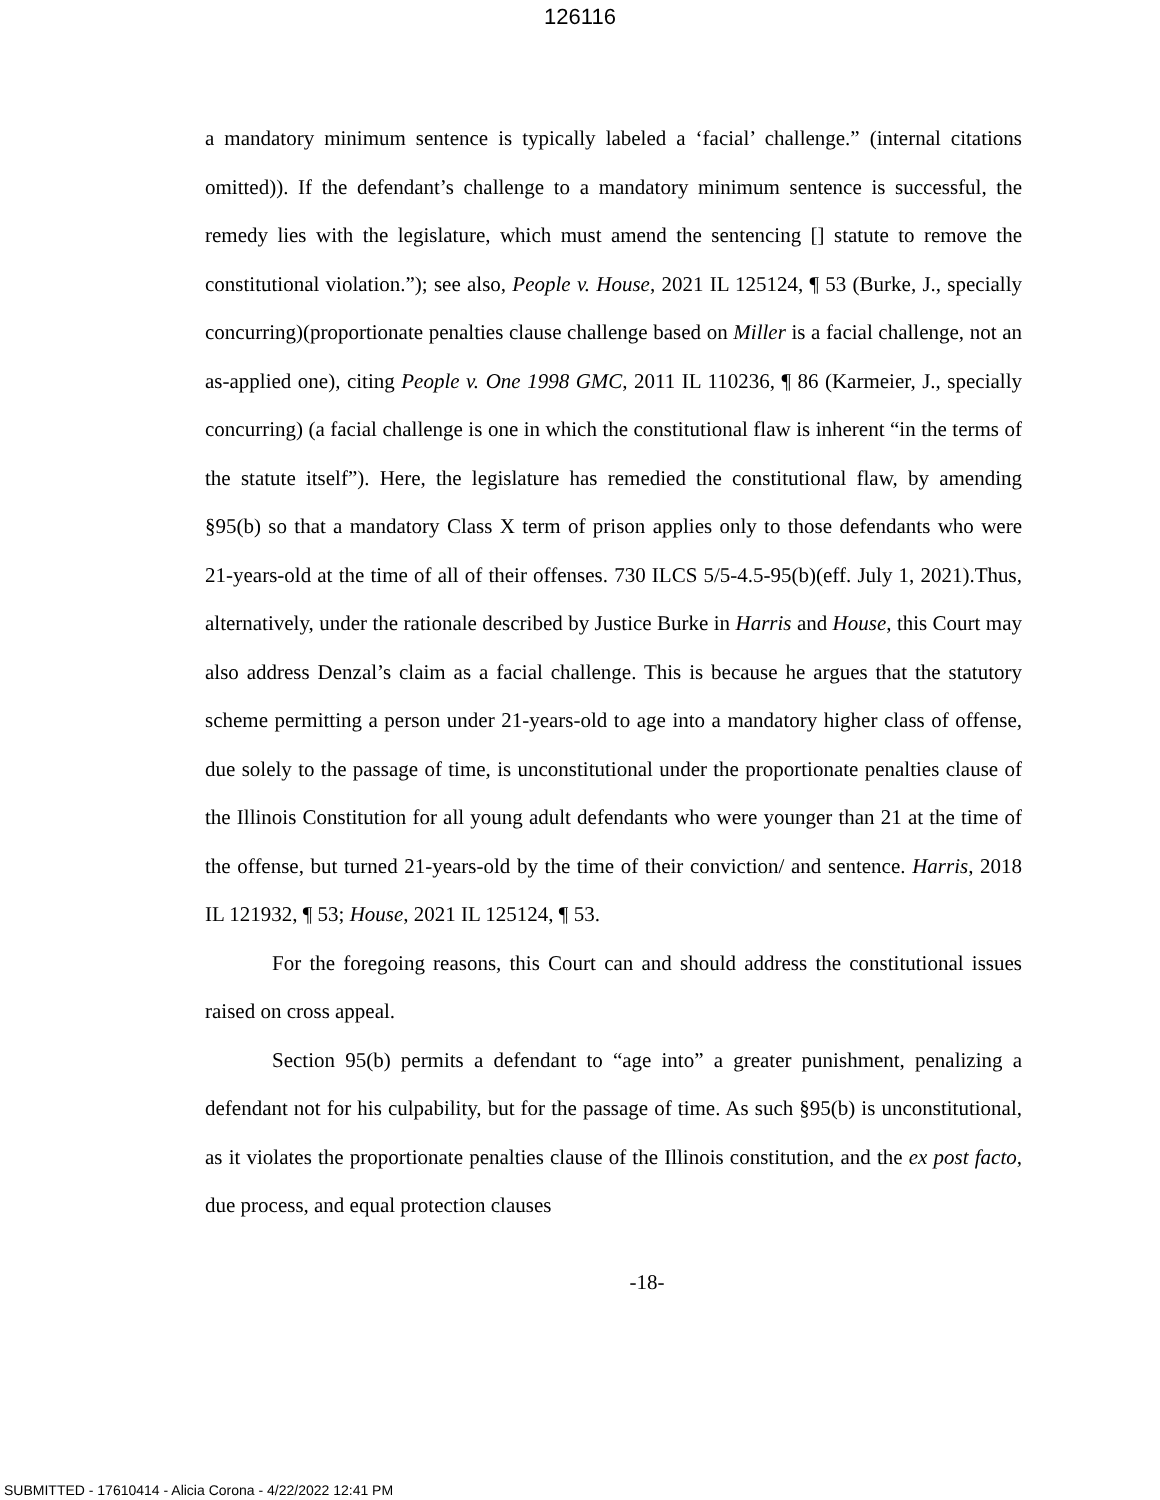126116
a mandatory minimum sentence is typically labeled a ‘facial’ challenge.” (internal citations omitted)). If the defendant’s challenge to a mandatory minimum sentence is successful, the remedy lies with the legislature, which must amend the sentencing [] statute to remove the constitutional violation.”); see also, People v. House, 2021 IL 125124, ¶ 53 (Burke, J., specially concurring)(proportionate penalties clause challenge based on Miller is a facial challenge, not an as-applied one), citing People v. One 1998 GMC, 2011 IL 110236, ¶ 86 (Karmeier, J., specially concurring) (a facial challenge is one in which the constitutional flaw is inherent “in the terms of the statute itself”). Here, the legislature has remedied the constitutional flaw, by amending §95(b) so that a mandatory Class X term of prison applies only to those defendants who were 21-years-old at the time of all of their offenses. 730 ILCS 5/5-4.5-95(b)(eff. July 1, 2021).Thus, alternatively, under the rationale described by Justice Burke in Harris and House, this Court may also address Denzal’s claim as a facial challenge. This is because he argues that the statutory scheme permitting a person under 21-years-old to age into a mandatory higher class of offense, due solely to the passage of time, is unconstitutional under the proportionate penalties clause of the Illinois Constitution for all young adult defendants who were younger than 21 at the time of the offense, but turned 21-years-old by the time of their conviction/ and sentence. Harris, 2018 IL 121932, ¶ 53; House, 2021 IL 125124, ¶ 53.
For the foregoing reasons, this Court can and should address the constitutional issues raised on cross appeal.
Section 95(b) permits a defendant to “age into” a greater punishment, penalizing a defendant not for his culpability, but for the passage of time. As such §95(b) is unconstitutional, as it violates the proportionate penalties clause of the Illinois constitution, and the ex post facto, due process, and equal protection clauses
-18-
SUBMITTED - 17610414 - Alicia Corona - 4/22/2022 12:41 PM